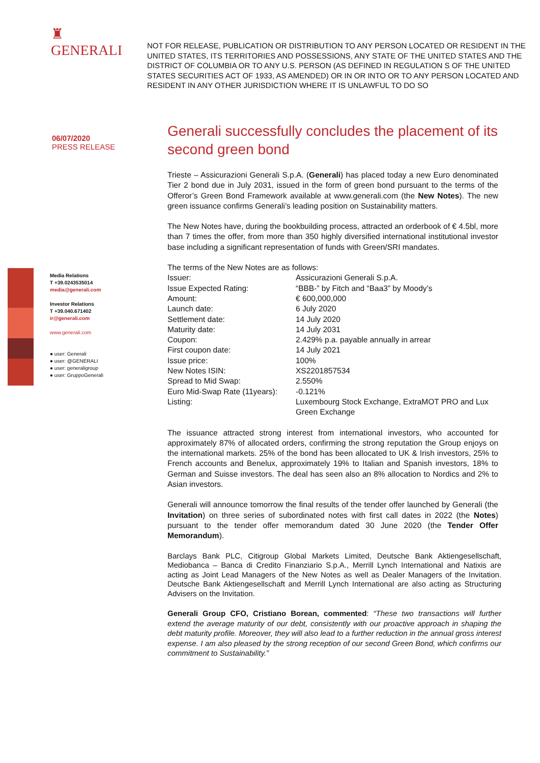♜
GENERALI
NOT FOR RELEASE, PUBLICATION OR DISTRIBUTION TO ANY PERSON LOCATED OR RESIDENT IN THE UNITED STATES, ITS TERRITORIES AND POSSESSIONS, ANY STATE OF THE UNITED STATES AND THE DISTRICT OF COLUMBIA OR TO ANY U.S. PERSON (AS DEFINED IN REGULATION S OF THE UNITED STATES SECURITIES ACT OF 1933, AS AMENDED) OR IN OR INTO OR TO ANY PERSON LOCATED AND RESIDENT IN ANY OTHER JURISDICTION WHERE IT IS UNLAWFUL TO DO SO
06/07/2020
PRESS RELEASE
Media Relations
T +39.0243535014
media@generali.com
Investor Relations
T +39.040.671402
ir@generali.com
www.generali.com
● user: Generali
● user: @GENERALI
● user: generaligroup
● user: GruppoGenerali
Generali successfully concludes the placement of its second green bond
Trieste – Assicurazioni Generali S.p.A. (Generali) has placed today a new Euro denominated Tier 2 bond due in July 2031, issued in the form of green bond pursuant to the terms of the Offeror’s Green Bond Framework available at www.generali.com (the New Notes). The new green issuance confirms Generali’s leading position on Sustainability matters.
The New Notes have, during the bookbuilding process, attracted an orderbook of € 4.5bl, more than 7 times the offer, from more than 350 highly diversified international institutional investor base including a significant representation of funds with Green/SRI mandates.
The terms of the New Notes are as follows:
| Issuer: | Assicurazioni Generali S.p.A. |
| Issue Expected Rating: | “BBB-” by Fitch and “Baa3” by Moody’s |
| Amount: | € 600,000,000 |
| Launch date: | 6 July 2020 |
| Settlement date: | 14 July 2020 |
| Maturity date: | 14 July 2031 |
| Coupon: | 2.429% p.a. payable annually in arrear |
| First coupon date: | 14 July 2021 |
| Issue price: | 100% |
| New Notes ISIN: | XS2201857534 |
| Spread to Mid Swap: | 2.550% |
| Euro Mid-Swap Rate (11years): | -0.121% |
| Listing: | Luxembourg Stock Exchange, ExtraMOT PRO and Lux Green Exchange |
The issuance attracted strong interest from international investors, who accounted for approximately 87% of allocated orders, confirming the strong reputation the Group enjoys on the international markets. 25% of the bond has been allocated to UK & Irish investors, 25% to French accounts and Benelux, approximately 19% to Italian and Spanish investors, 18% to German and Suisse investors. The deal has seen also an 8% allocation to Nordics and 2% to Asian investors.
Generali will announce tomorrow the final results of the tender offer launched by Generali (the Invitation) on three series of subordinated notes with first call dates in 2022 (the Notes) pursuant to the tender offer memorandum dated 30 June 2020 (the Tender Offer Memorandum).
Barclays Bank PLC, Citigroup Global Markets Limited, Deutsche Bank Aktiengesellschaft, Mediobanca – Banca di Credito Finanziario S.p.A., Merrill Lynch International and Natixis are acting as Joint Lead Managers of the New Notes as well as Dealer Managers of the Invitation. Deutsche Bank Aktiengesellschaft and Merrill Lynch International are also acting as Structuring Advisers on the Invitation.
Generali Group CFO, Cristiano Borean, commented: “These two transactions will further extend the average maturity of our debt, consistently with our proactive approach in shaping the debt maturity profile. Moreover, they will also lead to a further reduction in the annual gross interest expense. I am also pleased by the strong reception of our second Green Bond, which confirms our commitment to Sustainability.”